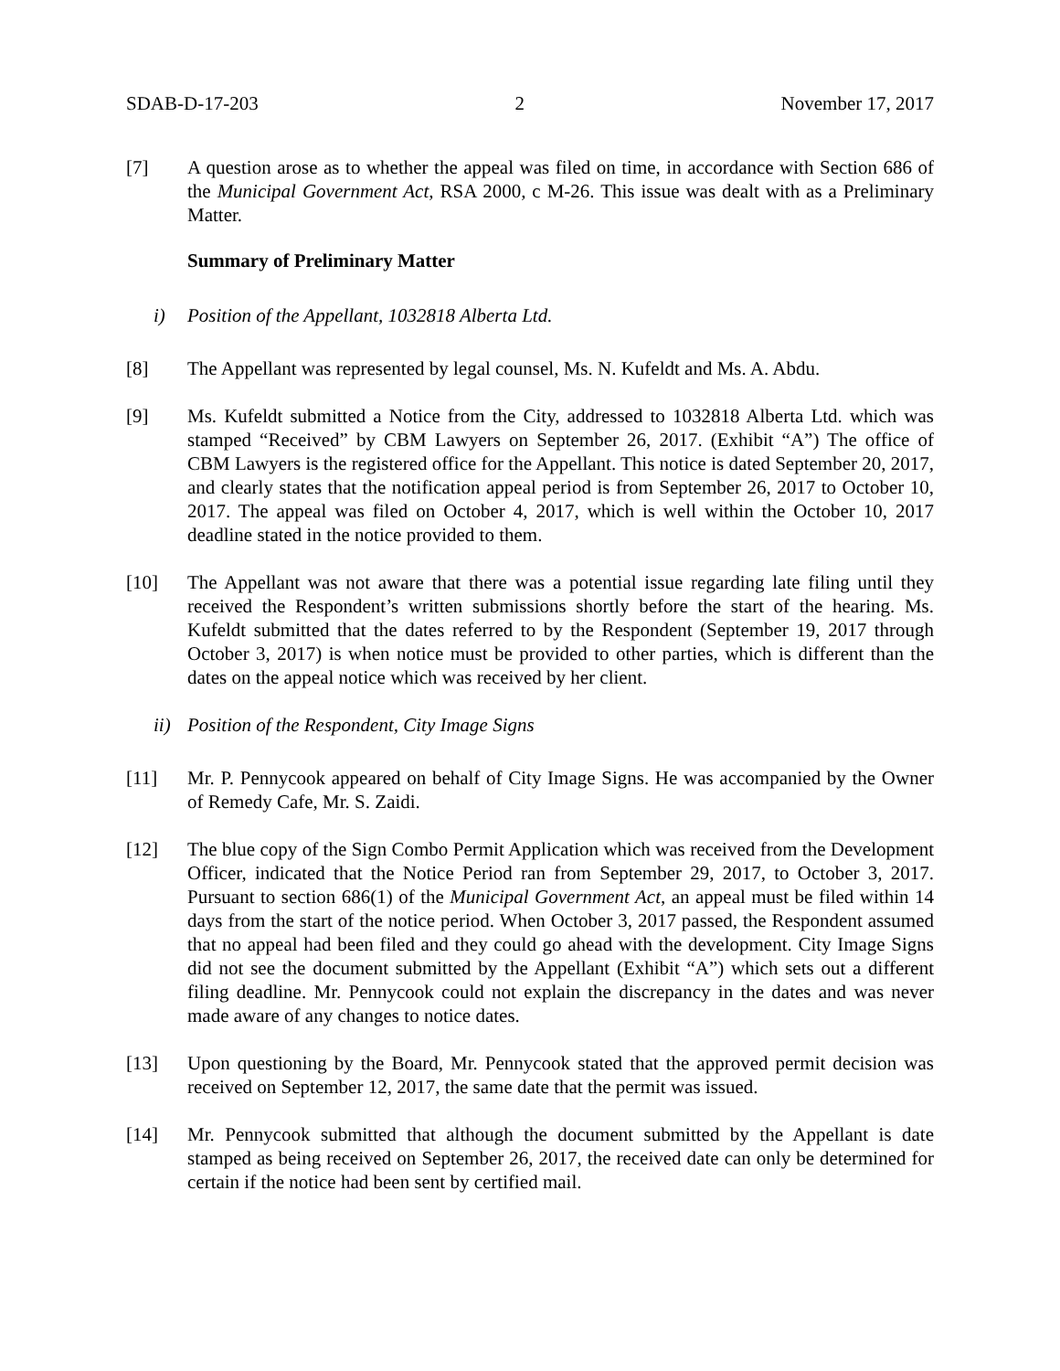SDAB-D-17-203 2 November 17, 2017
[7] A question arose as to whether the appeal was filed on time, in accordance with Section 686 of the Municipal Government Act, RSA 2000, c M-26. This issue was dealt with as a Preliminary Matter.
Summary of Preliminary Matter
i) Position of the Appellant, 1032818 Alberta Ltd.
[8] The Appellant was represented by legal counsel, Ms. N. Kufeldt and Ms. A. Abdu.
[9] Ms. Kufeldt submitted a Notice from the City, addressed to 1032818 Alberta Ltd. which was stamped “Received” by CBM Lawyers on September 26, 2017. (Exhibit “A”) The office of CBM Lawyers is the registered office for the Appellant. This notice is dated September 20, 2017, and clearly states that the notification appeal period is from September 26, 2017 to October 10, 2017. The appeal was filed on October 4, 2017, which is well within the October 10, 2017 deadline stated in the notice provided to them.
[10] The Appellant was not aware that there was a potential issue regarding late filing until they received the Respondent’s written submissions shortly before the start of the hearing. Ms. Kufeldt submitted that the dates referred to by the Respondent (September 19, 2017 through October 3, 2017) is when notice must be provided to other parties, which is different than the dates on the appeal notice which was received by her client.
ii) Position of the Respondent, City Image Signs
[11] Mr. P. Pennycook appeared on behalf of City Image Signs. He was accompanied by the Owner of Remedy Cafe, Mr. S. Zaidi.
[12] The blue copy of the Sign Combo Permit Application which was received from the Development Officer, indicated that the Notice Period ran from September 29, 2017, to October 3, 2017. Pursuant to section 686(1) of the Municipal Government Act, an appeal must be filed within 14 days from the start of the notice period. When October 3, 2017 passed, the Respondent assumed that no appeal had been filed and they could go ahead with the development. City Image Signs did not see the document submitted by the Appellant (Exhibit “A”) which sets out a different filing deadline. Mr. Pennycook could not explain the discrepancy in the dates and was never made aware of any changes to notice dates.
[13] Upon questioning by the Board, Mr. Pennycook stated that the approved permit decision was received on September 12, 2017, the same date that the permit was issued.
[14] Mr. Pennycook submitted that although the document submitted by the Appellant is date stamped as being received on September 26, 2017, the received date can only be determined for certain if the notice had been sent by certified mail.